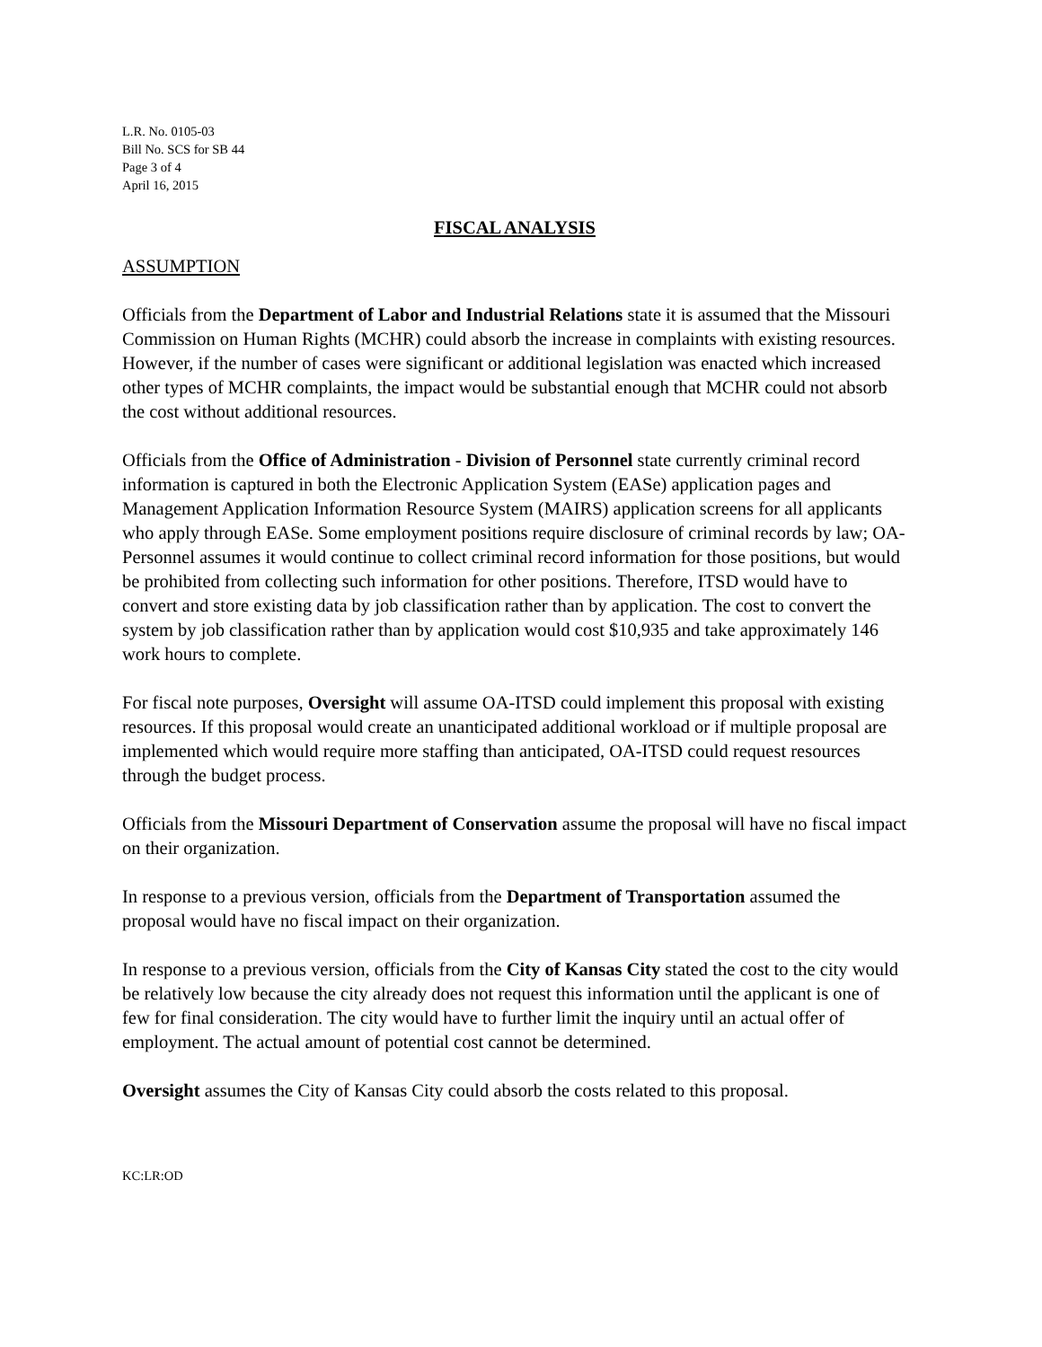L.R. No. 0105-03
Bill No. SCS for SB 44
Page 3 of 4
April 16, 2015
FISCAL ANALYSIS
ASSUMPTION
Officials from the Department of Labor and Industrial Relations state it is assumed that the Missouri Commission on Human Rights (MCHR) could absorb the increase in complaints with existing resources. However, if the number of cases were significant or additional legislation was enacted which increased other types of MCHR complaints, the impact would be substantial enough that MCHR could not absorb the cost without additional resources.
Officials from the Office of Administration - Division of Personnel state currently criminal record information is captured in both the Electronic Application System (EASe) application pages and Management Application Information Resource System (MAIRS) application screens for all applicants who apply through EASe. Some employment positions require disclosure of criminal records by law; OA-Personnel assumes it would continue to collect criminal record information for those positions, but would be prohibited from collecting such information for other positions. Therefore, ITSD would have to convert and store existing data by job classification rather than by application. The cost to convert the system by job classification rather than by application would cost $10,935 and take approximately 146 work hours to complete.
For fiscal note purposes, Oversight will assume OA-ITSD could implement this proposal with existing resources. If this proposal would create an unanticipated additional workload or if multiple proposal are implemented which would require more staffing than anticipated, OA-ITSD could request resources through the budget process.
Officials from the Missouri Department of Conservation assume the proposal will have no fiscal impact on their organization.
In response to a previous version, officials from the Department of Transportation assumed the proposal would have no fiscal impact on their organization.
In response to a previous version, officials from the City of Kansas City stated the cost to the city would be relatively low because the city already does not request this information until the applicant is one of few for final consideration. The city would have to further limit the inquiry until an actual offer of employment. The actual amount of potential cost cannot be determined.
Oversight assumes the City of Kansas City could absorb the costs related to this proposal.
KC:LR:OD